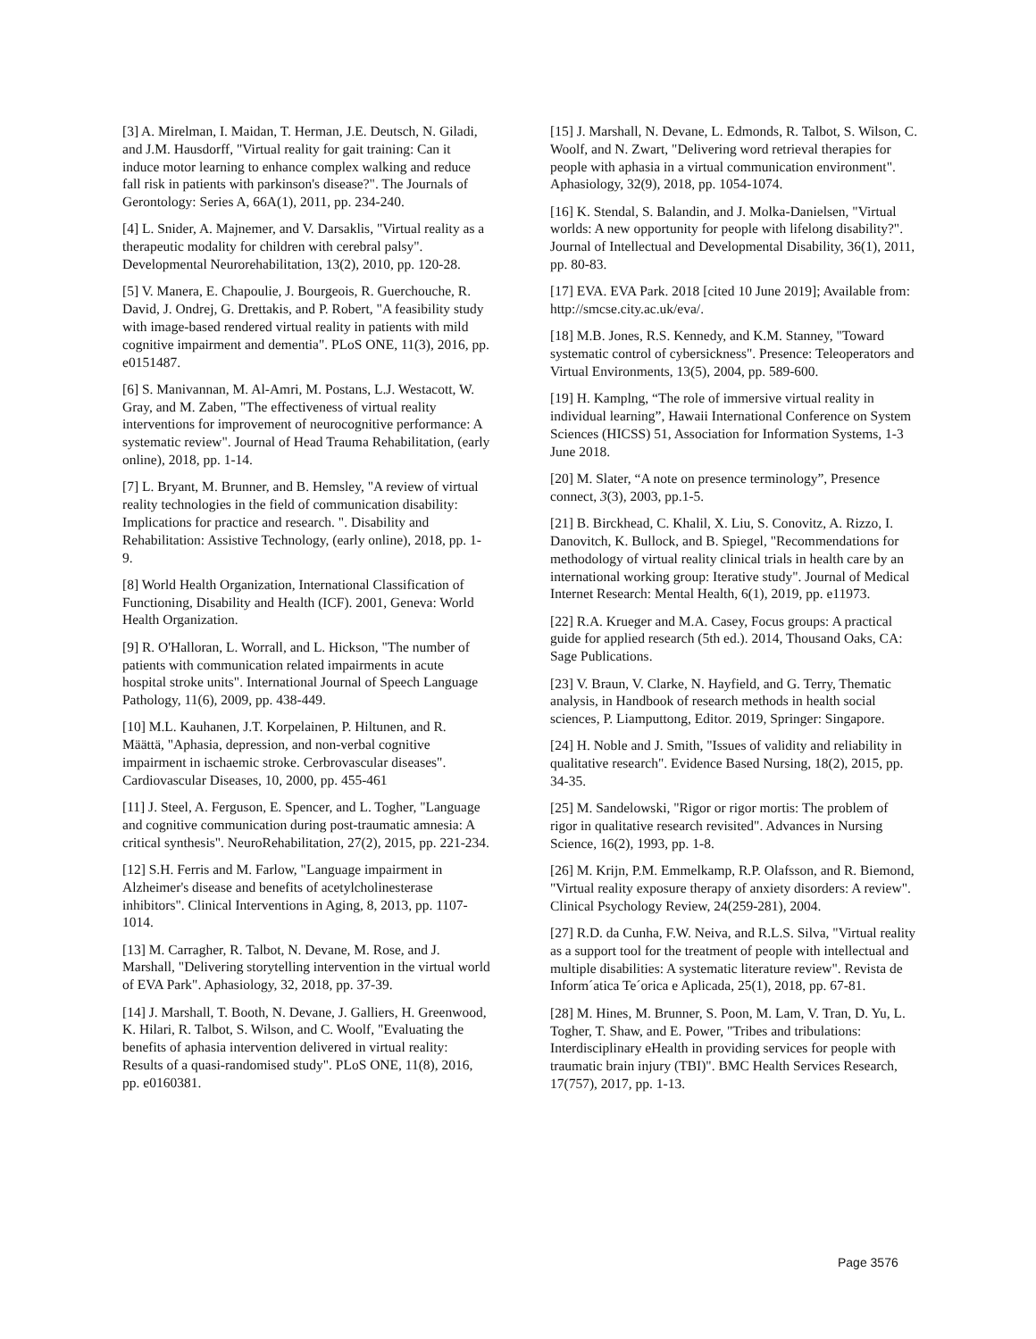[3] A. Mirelman, I. Maidan, T. Herman, J.E. Deutsch, N. Giladi, and J.M. Hausdorff, "Virtual reality for gait training: Can it induce motor learning to enhance complex walking and reduce fall risk in patients with parkinson's disease?". The Journals of Gerontology: Series A, 66A(1), 2011, pp. 234-240.
[4] L. Snider, A. Majnemer, and V. Darsaklis, "Virtual reality as a therapeutic modality for children with cerebral palsy". Developmental Neurorehabilitation, 13(2), 2010, pp. 120-28.
[5] V. Manera, E. Chapoulie, J. Bourgeois, R. Guerchouche, R. David, J. Ondrej, G. Drettakis, and P. Robert, "A feasibility study with image-based rendered virtual reality in patients with mild cognitive impairment and dementia". PLoS ONE, 11(3), 2016, pp. e0151487.
[6] S. Manivannan, M. Al-Amri, M. Postans, L.J. Westacott, W. Gray, and M. Zaben, "The effectiveness of virtual reality interventions for improvement of neurocognitive performance: A systematic review". Journal of Head Trauma Rehabilitation, (early online), 2018, pp. 1-14.
[7] L. Bryant, M. Brunner, and B. Hemsley, "A review of virtual reality technologies in the field of communication disability: Implications for practice and research. ". Disability and Rehabilitation: Assistive Technology, (early online), 2018, pp. 1-9.
[8] World Health Organization, International Classification of Functioning, Disability and Health (ICF). 2001, Geneva: World Health Organization.
[9] R. O'Halloran, L. Worrall, and L. Hickson, "The number of patients with communication related impairments in acute hospital stroke units". International Journal of Speech Language Pathology, 11(6), 2009, pp. 438-449.
[10] M.L. Kauhanen, J.T. Korpelainen, P. Hiltunen, and R. Määttä, "Aphasia, depression, and non-verbal cognitive impairment in ischaemic stroke. Cerbrovascular diseases". Cardiovascular Diseases, 10, 2000, pp. 455-461
[11] J. Steel, A. Ferguson, E. Spencer, and L. Togher, "Language and cognitive communication during post-traumatic amnesia: A critical synthesis". NeuroRehabilitation, 27(2), 2015, pp. 221-234.
[12] S.H. Ferris and M. Farlow, "Language impairment in Alzheimer's disease and benefits of acetylcholinesterase inhibitors". Clinical Interventions in Aging, 8, 2013, pp. 1107-1014.
[13] M. Carragher, R. Talbot, N. Devane, M. Rose, and J. Marshall, "Delivering storytelling intervention in the virtual world of EVA Park". Aphasiology, 32, 2018, pp. 37-39.
[14] J. Marshall, T. Booth, N. Devane, J. Galliers, H. Greenwood, K. Hilari, R. Talbot, S. Wilson, and C. Woolf, "Evaluating the benefits of aphasia intervention delivered in virtual reality: Results of a quasi-randomised study". PLoS ONE, 11(8), 2016, pp. e0160381.
[15] J. Marshall, N. Devane, L. Edmonds, R. Talbot, S. Wilson, C. Woolf, and N. Zwart, "Delivering word retrieval therapies for people with aphasia in a virtual communication environment". Aphasiology, 32(9), 2018, pp. 1054-1074.
[16] K. Stendal, S. Balandin, and J. Molka-Danielsen, "Virtual worlds: A new opportunity for people with lifelong disability?". Journal of Intellectual and Developmental Disability, 36(1), 2011, pp. 80-83.
[17] EVA. EVA Park. 2018 [cited 10 June 2019]; Available from: http://smcse.city.ac.uk/eva/.
[18] M.B. Jones, R.S. Kennedy, and K.M. Stanney, "Toward systematic control of cybersickness". Presence: Teleoperators and Virtual Environments, 13(5), 2004, pp. 589-600.
[19] H. Kamplng, “The role of immersive virtual reality in individual learning”, Hawaii International Conference on System Sciences (HICSS) 51, Association for Information Systems, 1-3 June 2018.
[20] M. Slater, “A note on presence terminology”, Presence connect, 3(3), 2003, pp.1-5.
[21] B. Birckhead, C. Khalil, X. Liu, S. Conovitz, A. Rizzo, I. Danovitch, K. Bullock, and B. Spiegel, "Recommendations for methodology of virtual reality clinical trials in health care by an international working group: Iterative study". Journal of Medical Internet Research: Mental Health, 6(1), 2019, pp. e11973.
[22] R.A. Krueger and M.A. Casey, Focus groups: A practical guide for applied research (5th ed.). 2014, Thousand Oaks, CA: Sage Publications.
[23] V. Braun, V. Clarke, N. Hayfield, and G. Terry, Thematic analysis, in Handbook of research methods in health social sciences, P. Liamputtong, Editor. 2019, Springer: Singapore.
[24] H. Noble and J. Smith, "Issues of validity and reliability in qualitative research". Evidence Based Nursing, 18(2), 2015, pp. 34-35.
[25] M. Sandelowski, "Rigor or rigor mortis: The problem of rigor in qualitative research revisited". Advances in Nursing Science, 16(2), 1993, pp. 1-8.
[26] M. Krijn, P.M. Emmelkamp, R.P. Olafsson, and R. Biemond, "Virtual reality exposure therapy of anxiety disorders: A review". Clinical Psychology Review, 24(259-281), 2004.
[27] R.D. da Cunha, F.W. Neiva, and R.L.S. Silva, "Virtual reality as a support tool for the treatment of people with intellectual and multiple disabilities: A systematic literature review". Revista de Inform´atica Te´orica e Aplicada, 25(1), 2018, pp. 67-81.
[28] M. Hines, M. Brunner, S. Poon, M. Lam, V. Tran, D. Yu, L. Togher, T. Shaw, and E. Power, "Tribes and tribulations: Interdisciplinary eHealth in providing services for people with traumatic brain injury (TBI)". BMC Health Services Research, 17(757), 2017, pp. 1-13.
Page 3576